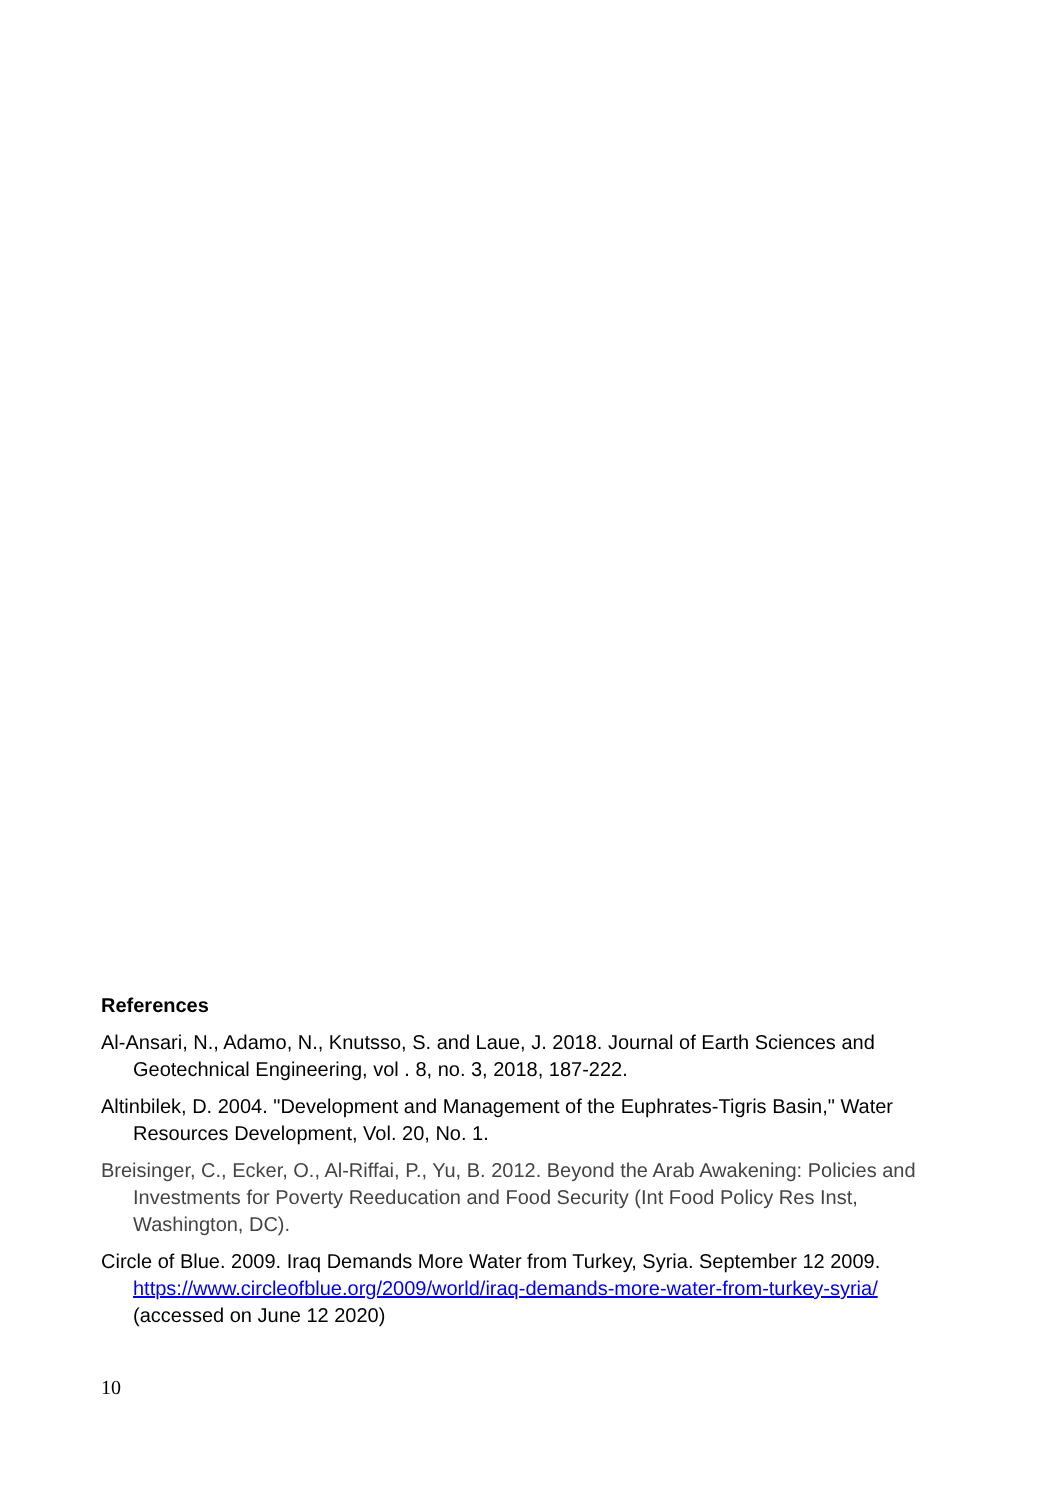References
Al-Ansari, N., Adamo, N., Knutsso, S. and Laue, J. 2018. Journal of Earth Sciences and Geotechnical Engineering, vol . 8, no. 3, 2018, 187-222.
Altinbilek, D. 2004. "Development and Management of the Euphrates-Tigris Basin," Water Resources Development, Vol. 20, No. 1.
Breisinger, C., Ecker, O., Al-Riffai, P., Yu, B. 2012. Beyond the Arab Awakening: Policies and Investments for Poverty Reeducation and Food Security (Int Food Policy Res Inst, Washington, DC).
Circle of Blue. 2009. Iraq Demands More Water from Turkey, Syria. September 12 2009. https://www.circleofblue.org/2009/world/iraq-demands-more-water-from-turkey-syria/ (accessed on June 12 2020)
10